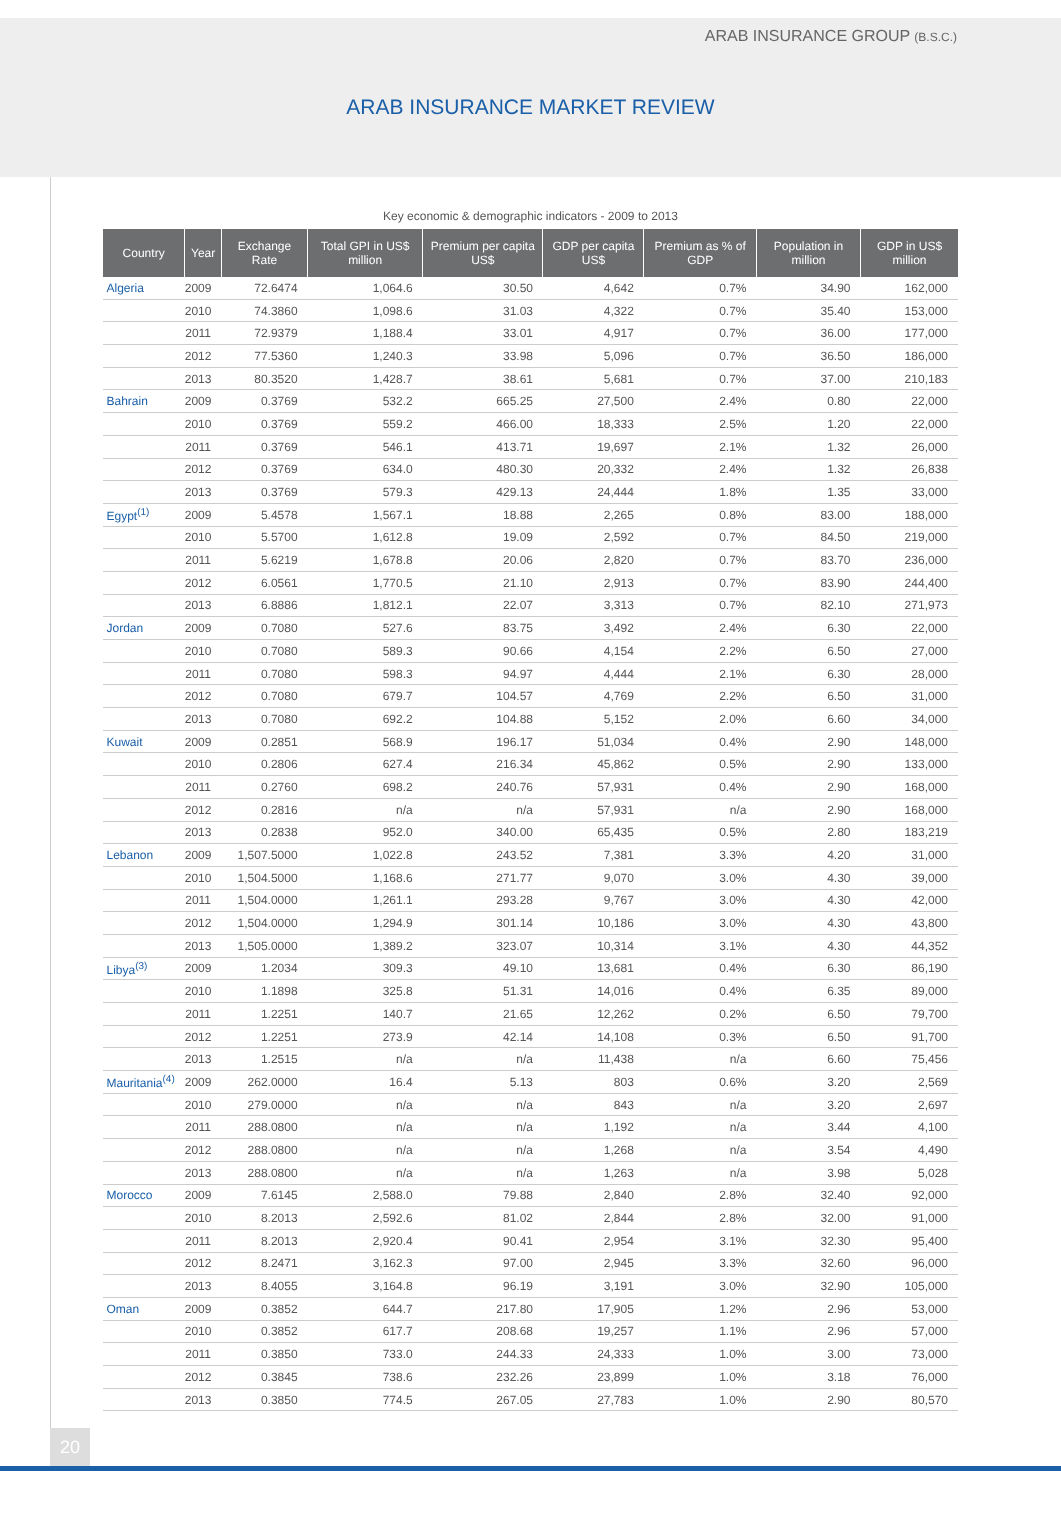ARAB INSURANCE GROUP (B.S.C.)
ARAB INSURANCE MARKET REVIEW
Key economic & demographic indicators - 2009 to 2013
| Country | Year | Exchange Rate | Total GPI in US$ million | Premium per capita US$ | GDP per capita US$ | Premium as % of GDP | Population in million | GDP in US$ million |
| --- | --- | --- | --- | --- | --- | --- | --- | --- |
| Algeria | 2009 | 72.6474 | 1,064.6 | 30.50 | 4,642 | 0.7% | 34.90 | 162,000 |
| | 2010 | 74.3860 | 1,098.6 | 31.03 | 4,322 | 0.7% | 35.40 | 153,000 |
| | 2011 | 72.9379 | 1,188.4 | 33.01 | 4,917 | 0.7% | 36.00 | 177,000 |
| | 2012 | 77.5360 | 1,240.3 | 33.98 | 5,096 | 0.7% | 36.50 | 186,000 |
| | 2013 | 80.3520 | 1,428.7 | 38.61 | 5,681 | 0.7% | 37.00 | 210,183 |
| Bahrain | 2009 | 0.3769 | 532.2 | 665.25 | 27,500 | 2.4% | 0.80 | 22,000 |
| | 2010 | 0.3769 | 559.2 | 466.00 | 18,333 | 2.5% | 1.20 | 22,000 |
| | 2011 | 0.3769 | 546.1 | 413.71 | 19,697 | 2.1% | 1.32 | 26,000 |
| | 2012 | 0.3769 | 634.0 | 480.30 | 20,332 | 2.4% | 1.32 | 26,838 |
| | 2013 | 0.3769 | 579.3 | 429.13 | 24,444 | 1.8% | 1.35 | 33,000 |
| Egypt<sup>(1)</sup> | 2009 | 5.4578 | 1,567.1 | 18.88 | 2,265 | 0.8% | 83.00 | 188,000 |
| | 2010 | 5.5700 | 1,612.8 | 19.09 | 2,592 | 0.7% | 84.50 | 219,000 |
| | 2011 | 5.6219 | 1,678.8 | 20.06 | 2,820 | 0.7% | 83.70 | 236,000 |
| | 2012 | 6.0561 | 1,770.5 | 21.10 | 2,913 | 0.7% | 83.90 | 244,400 |
| | 2013 | 6.8886 | 1,812.1 | 22.07 | 3,313 | 0.7% | 82.10 | 271,973 |
| Jordan | 2009 | 0.7080 | 527.6 | 83.75 | 3,492 | 2.4% | 6.30 | 22,000 |
| | 2010 | 0.7080 | 589.3 | 90.66 | 4,154 | 2.2% | 6.50 | 27,000 |
| | 2011 | 0.7080 | 598.3 | 94.97 | 4,444 | 2.1% | 6.30 | 28,000 |
| | 2012 | 0.7080 | 679.7 | 104.57 | 4,769 | 2.2% | 6.50 | 31,000 |
| | 2013 | 0.7080 | 692.2 | 104.88 | 5,152 | 2.0% | 6.60 | 34,000 |
| Kuwait | 2009 | 0.2851 | 568.9 | 196.17 | 51,034 | 0.4% | 2.90 | 148,000 |
| | 2010 | 0.2806 | 627.4 | 216.34 | 45,862 | 0.5% | 2.90 | 133,000 |
| | 2011 | 0.2760 | 698.2 | 240.76 | 57,931 | 0.4% | 2.90 | 168,000 |
| | 2012 | 0.2816 | n/a | n/a | 57,931 | n/a | 2.90 | 168,000 |
| | 2013 | 0.2838 | 952.0 | 340.00 | 65,435 | 0.5% | 2.80 | 183,219 |
| Lebanon | 2009 | 1,507.5000 | 1,022.8 | 243.52 | 7,381 | 3.3% | 4.20 | 31,000 |
| | 2010 | 1,504.5000 | 1,168.6 | 271.77 | 9,070 | 3.0% | 4.30 | 39,000 |
| | 2011 | 1,504.0000 | 1,261.1 | 293.28 | 9,767 | 3.0% | 4.30 | 42,000 |
| | 2012 | 1,504.0000 | 1,294.9 | 301.14 | 10,186 | 3.0% | 4.30 | 43,800 |
| | 2013 | 1,505.0000 | 1,389.2 | 323.07 | 10,314 | 3.1% | 4.30 | 44,352 |
| Libya<sup>(3)</sup> | 2009 | 1.2034 | 309.3 | 49.10 | 13,681 | 0.4% | 6.30 | 86,190 |
| | 2010 | 1.1898 | 325.8 | 51.31 | 14,016 | 0.4% | 6.35 | 89,000 |
| | 2011 | 1.2251 | 140.7 | 21.65 | 12,262 | 0.2% | 6.50 | 79,700 |
| | 2012 | 1.2251 | 273.9 | 42.14 | 14,108 | 0.3% | 6.50 | 91,700 |
| | 2013 | 1.2515 | n/a | n/a | 11,438 | n/a | 6.60 | 75,456 |
| Mauritania<sup>(4)</sup> | 2009 | 262.0000 | 16.4 | 5.13 | 803 | 0.6% | 3.20 | 2,569 |
| | 2010 | 279.0000 | n/a | n/a | 843 | n/a | 3.20 | 2,697 |
| | 2011 | 288.0800 | n/a | n/a | 1,192 | n/a | 3.44 | 4,100 |
| | 2012 | 288.0800 | n/a | n/a | 1,268 | n/a | 3.54 | 4,490 |
| | 2013 | 288.0800 | n/a | n/a | 1,263 | n/a | 3.98 | 5,028 |
| Morocco | 2009 | 7.6145 | 2,588.0 | 79.88 | 2,840 | 2.8% | 32.40 | 92,000 |
| | 2010 | 8.2013 | 2,592.6 | 81.02 | 2,844 | 2.8% | 32.00 | 91,000 |
| | 2011 | 8.2013 | 2,920.4 | 90.41 | 2,954 | 3.1% | 32.30 | 95,400 |
| | 2012 | 8.2471 | 3,162.3 | 97.00 | 2,945 | 3.3% | 32.60 | 96,000 |
| | 2013 | 8.4055 | 3,164.8 | 96.19 | 3,191 | 3.0% | 32.90 | 105,000 |
| Oman | 2009 | 0.3852 | 644.7 | 217.80 | 17,905 | 1.2% | 2.96 | 53,000 |
| | 2010 | 0.3852 | 617.7 | 208.68 | 19,257 | 1.1% | 2.96 | 57,000 |
| | 2011 | 0.3850 | 733.0 | 244.33 | 24,333 | 1.0% | 3.00 | 73,000 |
| | 2012 | 0.3845 | 738.6 | 232.26 | 23,899 | 1.0% | 3.18 | 76,000 |
| | 2013 | 0.3850 | 774.5 | 267.05 | 27,783 | 1.0% | 2.90 | 80,570 |
20